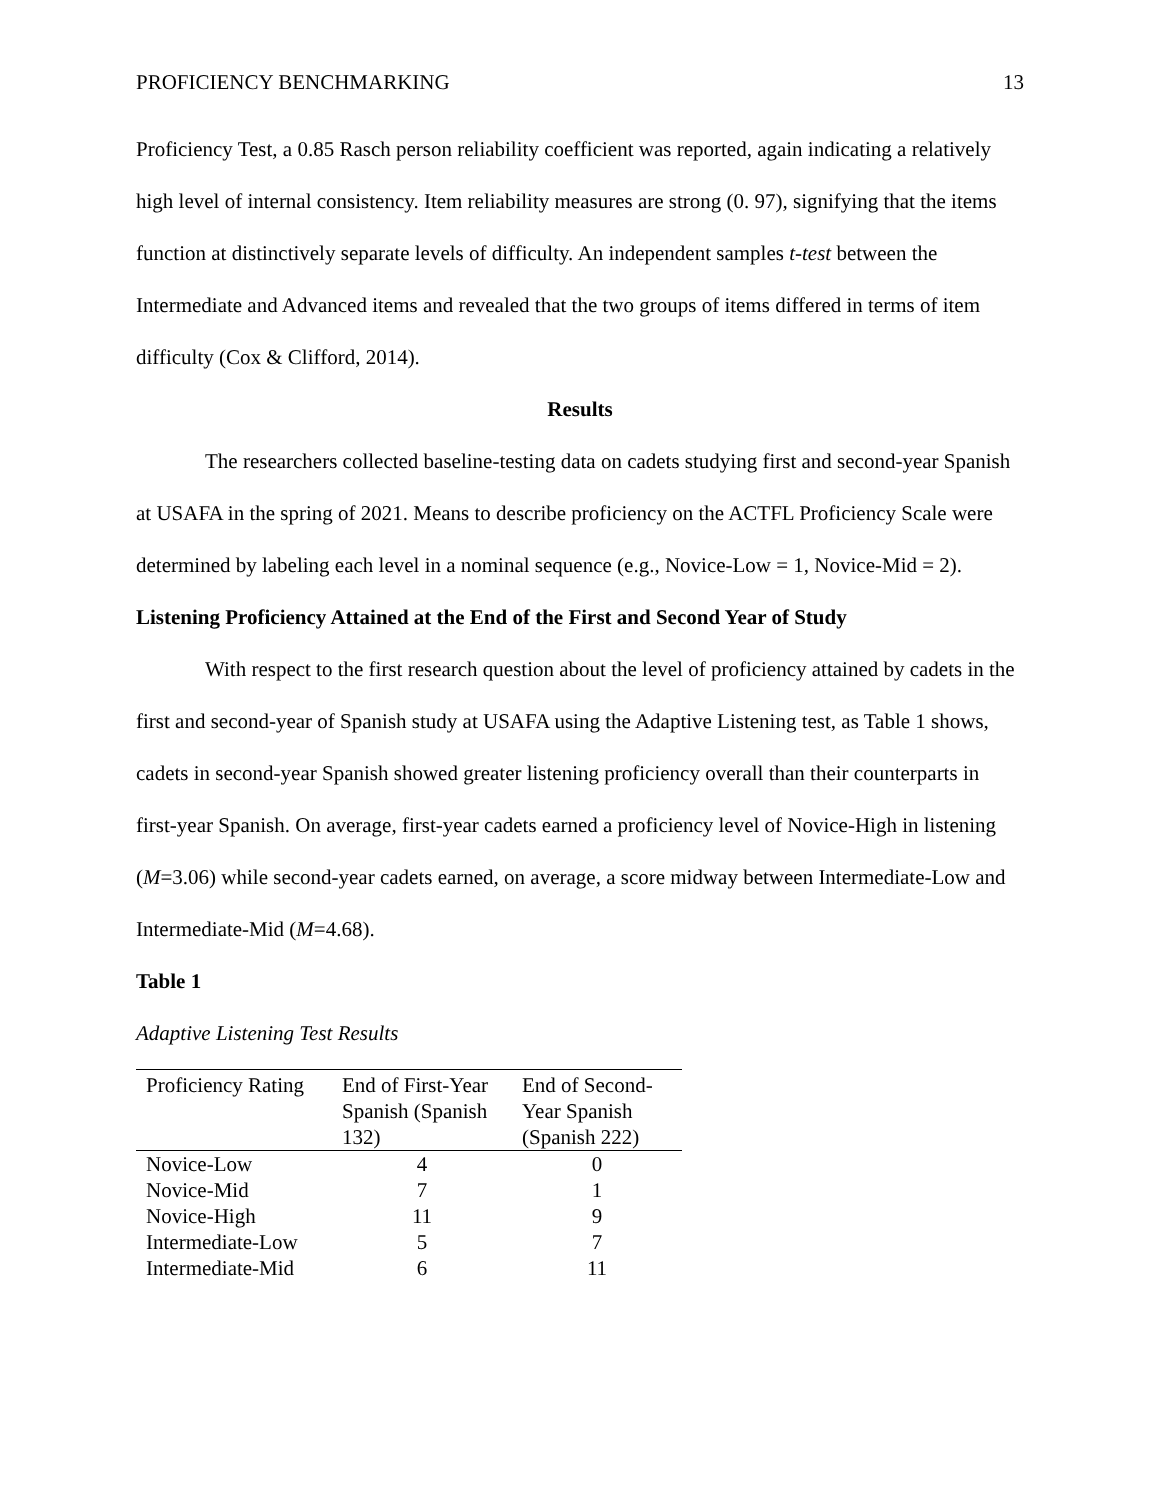PROFICIENCY BENCHMARKING 13
Proficiency Test, a 0.85 Rasch person reliability coefficient was reported, again indicating a relatively high level of internal consistency. Item reliability measures are strong (0. 97), signifying that the items function at distinctively separate levels of difficulty. An independent samples t-test between the Intermediate and Advanced items and revealed that the two groups of items differed in terms of item difficulty (Cox & Clifford, 2014).
Results
The researchers collected baseline-testing data on cadets studying first and second-year Spanish at USAFA in the spring of 2021. Means to describe proficiency on the ACTFL Proficiency Scale were determined by labeling each level in a nominal sequence (e.g., Novice-Low = 1, Novice-Mid = 2).
Listening Proficiency Attained at the End of the First and Second Year of Study
With respect to the first research question about the level of proficiency attained by cadets in the first and second-year of Spanish study at USAFA using the Adaptive Listening test, as Table 1 shows, cadets in second-year Spanish showed greater listening proficiency overall than their counterparts in first-year Spanish. On average, first-year cadets earned a proficiency level of Novice-High in listening (M=3.06) while second-year cadets earned, on average, a score midway between Intermediate-Low and Intermediate-Mid (M=4.68).
Table 1
Adaptive Listening Test Results
| Proficiency Rating | End of First-Year Spanish (Spanish 132) | End of Second-Year Spanish (Spanish 222) |
| --- | --- | --- |
| Novice-Low | 4 | 0 |
| Novice-Mid | 7 | 1 |
| Novice-High | 11 | 9 |
| Intermediate-Low | 5 | 7 |
| Intermediate-Mid | 6 | 11 |